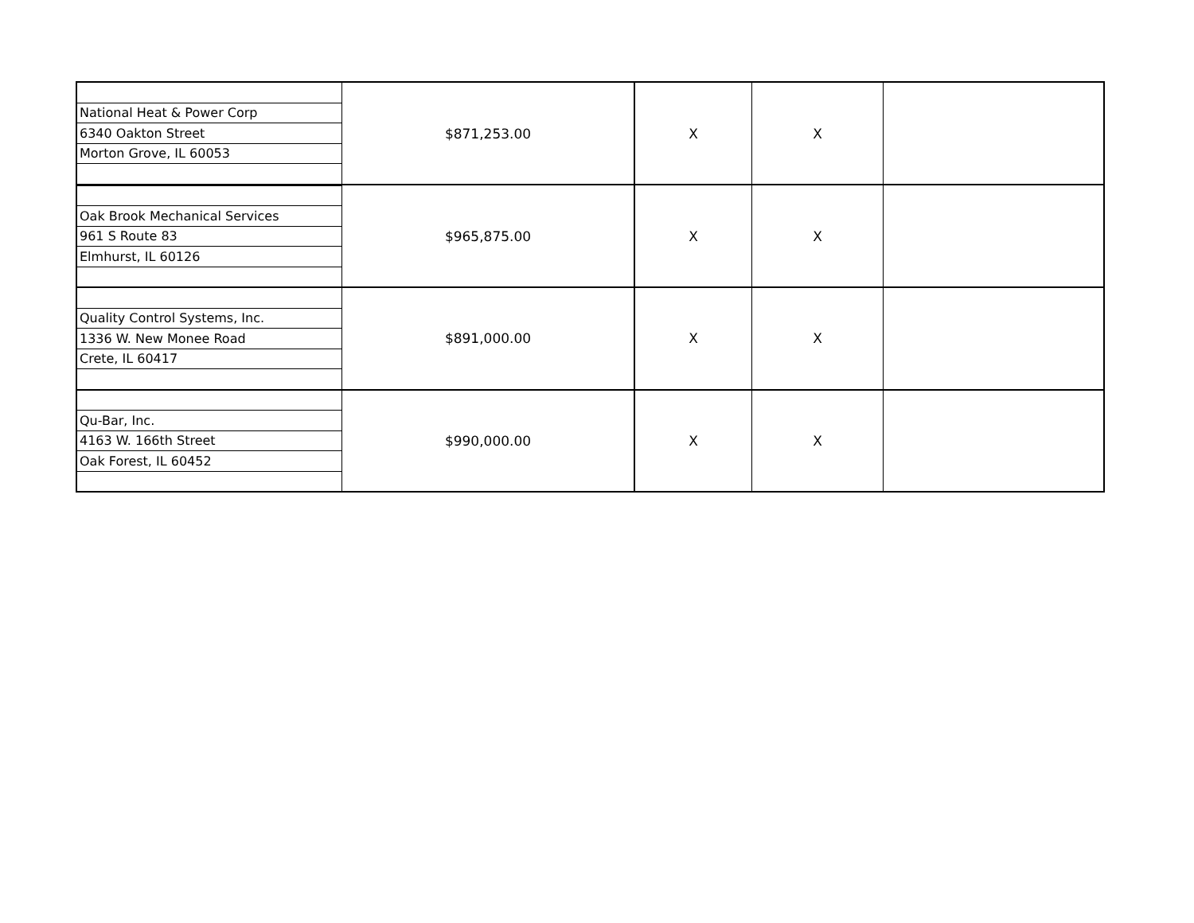| | $871,253.00 | X | X | |
| National Heat & Power Corp | | | | |
| 6340 Oakton Street | | | | |
| Morton Grove, IL 60053 | | | | |
| | $965,875.00 | X | X | |
| Oak Brook Mechanical Services | | | | |
| 961 S Route 83 | | | | |
| Elmhurst, IL 60126 | | | | |
| | $891,000.00 | X | X | |
| Quality Control Systems, Inc. | | | | |
| 1336 W. New Monee Road | | | | |
| Crete, IL 60417 | | | | |
| | $990,000.00 | X | X | |
| Qu-Bar, Inc. | | | | |
| 4163 W. 166th Street | | | | |
| Oak Forest, IL 60452 | | | | |